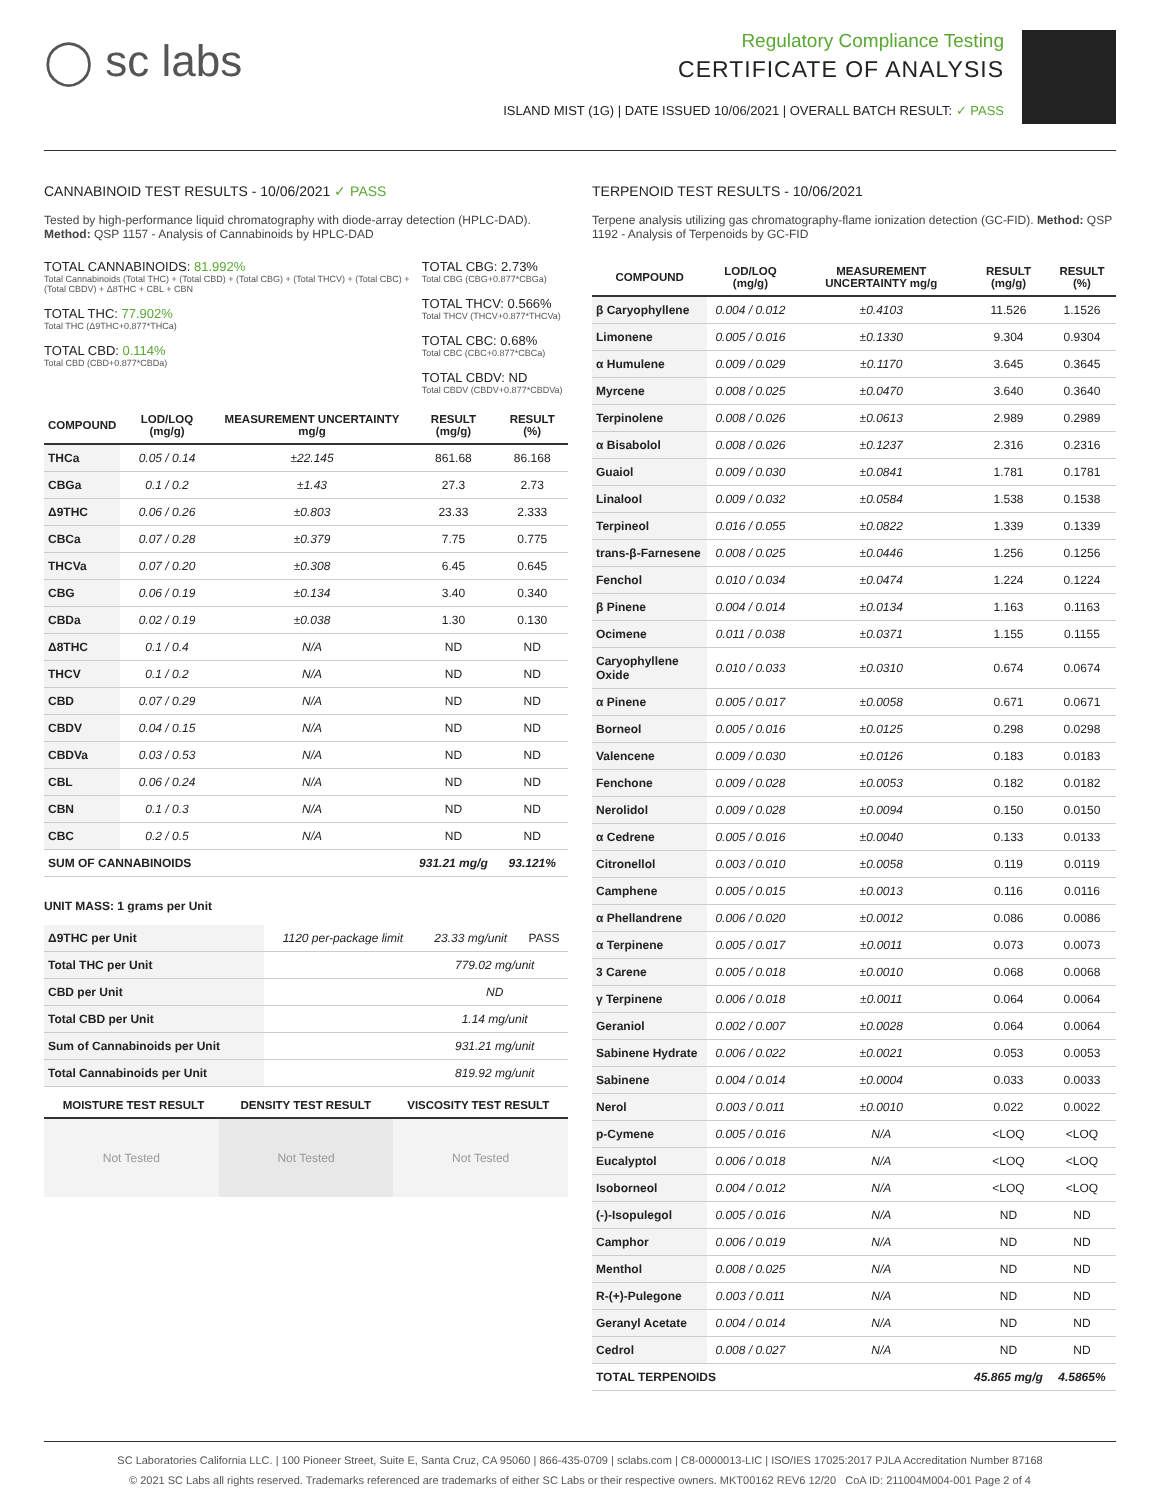◯ sc labs
Regulatory Compliance Testing
CERTIFICATE OF ANALYSIS
ISLAND MIST (1G) | DATE ISSUED 10/06/2021 | OVERALL BATCH RESULT: ✓ PASS
CANNABINOID TEST RESULTS - 10/06/2021 ✓ PASS
Tested by high-performance liquid chromatography with diode-array detection (HPLC-DAD). Method: QSP 1157 - Analysis of Cannabinoids by HPLC-DAD
TOTAL CANNABINOIDS: 81.992%
Total Cannabinoids (Total THC) + (Total CBD) + (Total CBG) + (Total THCV) + (Total CBC) + (Total CBDV) + Δ8THC + CBL + CBN
TOTAL THC: 77.902%
Total THC (Δ9THC+0.877*THCa)
TOTAL CBD: 0.114%
Total CBD (CBD+0.877*CBDa)
TOTAL CBG: 2.73%
Total CBG (CBG+0.877*CBGa)
TOTAL THCV: 0.566%
Total THCV (THCV+0.877*THCVa)
TOTAL CBC: 0.68%
Total CBC (CBC+0.877*CBCa)
TOTAL CBDV: ND
Total CBDV (CBDV+0.877*CBDVa)
| COMPOUND | LOD/LOQ (mg/g) | MEASUREMENT UNCERTAINTY mg/g | RESULT (mg/g) | RESULT (%) |
| --- | --- | --- | --- | --- |
| THCa | 0.05 / 0.14 | ±22.145 | 861.68 | 86.168 |
| CBGa | 0.1 / 0.2 | ±1.43 | 27.3 | 2.73 |
| Δ9THC | 0.06 / 0.26 | ±0.803 | 23.33 | 2.333 |
| CBCa | 0.07 / 0.28 | ±0.379 | 7.75 | 0.775 |
| THCVa | 0.07 / 0.20 | ±0.308 | 6.45 | 0.645 |
| CBG | 0.06 / 0.19 | ±0.134 | 3.40 | 0.340 |
| CBDa | 0.02 / 0.19 | ±0.038 | 1.30 | 0.130 |
| Δ8THC | 0.1 / 0.4 | N/A | ND | ND |
| THCV | 0.1 / 0.2 | N/A | ND | ND |
| CBD | 0.07 / 0.29 | N/A | ND | ND |
| CBDV | 0.04 / 0.15 | N/A | ND | ND |
| CBDVa | 0.03 / 0.53 | N/A | ND | ND |
| CBL | 0.06 / 0.24 | N/A | ND | ND |
| CBN | 0.1 / 0.3 | N/A | ND | ND |
| CBC | 0.2 / 0.5 | N/A | ND | ND |
| SUM OF CANNABINOIDS | | | 931.21 mg/g | 93.121% |
UNIT MASS: 1 grams per Unit
| Δ9THC per Unit | 1120 per-package limit | 23.33 mg/unit | PASS |
| Total THC per Unit | | 779.02 mg/unit | |
| CBD per Unit | | ND | |
| Total CBD per Unit | | 1.14 mg/unit | |
| Sum of Cannabinoids per Unit | | 931.21 mg/unit | |
| Total Cannabinoids per Unit | | 819.92 mg/unit | |
| MOISTURE TEST RESULT | DENSITY TEST RESULT | VISCOSITY TEST RESULT |
| --- | --- | --- |
Not Tested Not Tested Not Tested
TERPENOID TEST RESULTS - 10/06/2021
Terpene analysis utilizing gas chromatography-flame ionization detection (GC-FID). Method: QSP 1192 - Analysis of Terpenoids by GC-FID
| COMPOUND | LOD/LOQ (mg/g) | MEASUREMENT UNCERTAINTY mg/g | RESULT (mg/g) | RESULT (%) |
| --- | --- | --- | --- | --- |
| β Caryophyllene | 0.004 / 0.012 | ±0.4103 | 11.526 | 1.1526 |
| Limonene | 0.005 / 0.016 | ±0.1330 | 9.304 | 0.9304 |
| α Humulene | 0.009 / 0.029 | ±0.1170 | 3.645 | 0.3645 |
| Myrcene | 0.008 / 0.025 | ±0.0470 | 3.640 | 0.3640 |
| Terpinolene | 0.008 / 0.026 | ±0.0613 | 2.989 | 0.2989 |
| α Bisabolol | 0.008 / 0.026 | ±0.1237 | 2.316 | 0.2316 |
| Guaiol | 0.009 / 0.030 | ±0.0841 | 1.781 | 0.1781 |
| Linalool | 0.009 / 0.032 | ±0.0584 | 1.538 | 0.1538 |
| Terpineol | 0.016 / 0.055 | ±0.0822 | 1.339 | 0.1339 |
| trans-β-Farnesene | 0.008 / 0.025 | ±0.0446 | 1.256 | 0.1256 |
| Fenchol | 0.010 / 0.034 | ±0.0474 | 1.224 | 0.1224 |
| β Pinene | 0.004 / 0.014 | ±0.0134 | 1.163 | 0.1163 |
| Ocimene | 0.011 / 0.038 | ±0.0371 | 1.155 | 0.1155 |
| Caryophyllene Oxide | 0.010 / 0.033 | ±0.0310 | 0.674 | 0.0674 |
| α Pinene | 0.005 / 0.017 | ±0.0058 | 0.671 | 0.0671 |
| Borneol | 0.005 / 0.016 | ±0.0125 | 0.298 | 0.0298 |
| Valencene | 0.009 / 0.030 | ±0.0126 | 0.183 | 0.0183 |
| Fenchone | 0.009 / 0.028 | ±0.0053 | 0.182 | 0.0182 |
| Nerolidol | 0.009 / 0.028 | ±0.0094 | 0.150 | 0.0150 |
| α Cedrene | 0.005 / 0.016 | ±0.0040 | 0.133 | 0.0133 |
| Citronellol | 0.003 / 0.010 | ±0.0058 | 0.119 | 0.0119 |
| Camphene | 0.005 / 0.015 | ±0.0013 | 0.116 | 0.0116 |
| α Phellandrene | 0.006 / 0.020 | ±0.0012 | 0.086 | 0.0086 |
| α Terpinene | 0.005 / 0.017 | ±0.0011 | 0.073 | 0.0073 |
| 3 Carene | 0.005 / 0.018 | ±0.0010 | 0.068 | 0.0068 |
| γ Terpinene | 0.006 / 0.018 | ±0.0011 | 0.064 | 0.0064 |
| Geraniol | 0.002 / 0.007 | ±0.0028 | 0.064 | 0.0064 |
| Sabinene Hydrate | 0.006 / 0.022 | ±0.0021 | 0.053 | 0.0053 |
| Sabinene | 0.004 / 0.014 | ±0.0004 | 0.033 | 0.0033 |
| Nerol | 0.003 / 0.011 | ±0.0010 | 0.022 | 0.0022 |
| p-Cymene | 0.005 / 0.016 | N/A | <LOQ | <LOQ |
| Eucalyptol | 0.006 / 0.018 | N/A | <LOQ | <LOQ |
| Isoborneol | 0.004 / 0.012 | N/A | <LOQ | <LOQ |
| (-)-Isopulegol | 0.005 / 0.016 | N/A | ND | ND |
| Camphor | 0.006 / 0.019 | N/A | ND | ND |
| Menthol | 0.008 / 0.025 | N/A | ND | ND |
| R-(+)-Pulegone | 0.003 / 0.011 | N/A | ND | ND |
| Geranyl Acetate | 0.004 / 0.014 | N/A | ND | ND |
| Cedrol | 0.008 / 0.027 | N/A | ND | ND |
| TOTAL TERPENOIDS | | | 45.865 mg/g | 4.5865% |
SC Laboratories California LLC. | 100 Pioneer Street, Suite E, Santa Cruz, CA 95060 | 866-435-0709 | sclabs.com | C8-0000013-LIC | ISO/IES 17025:2017 PJLA Accreditation Number 87168
© 2021 SC Labs all rights reserved. Trademarks referenced are trademarks of either SC Labs or their respective owners. MKT00162 REV6 12/20 CoA ID: 211004M004-001 Page 2 of 4